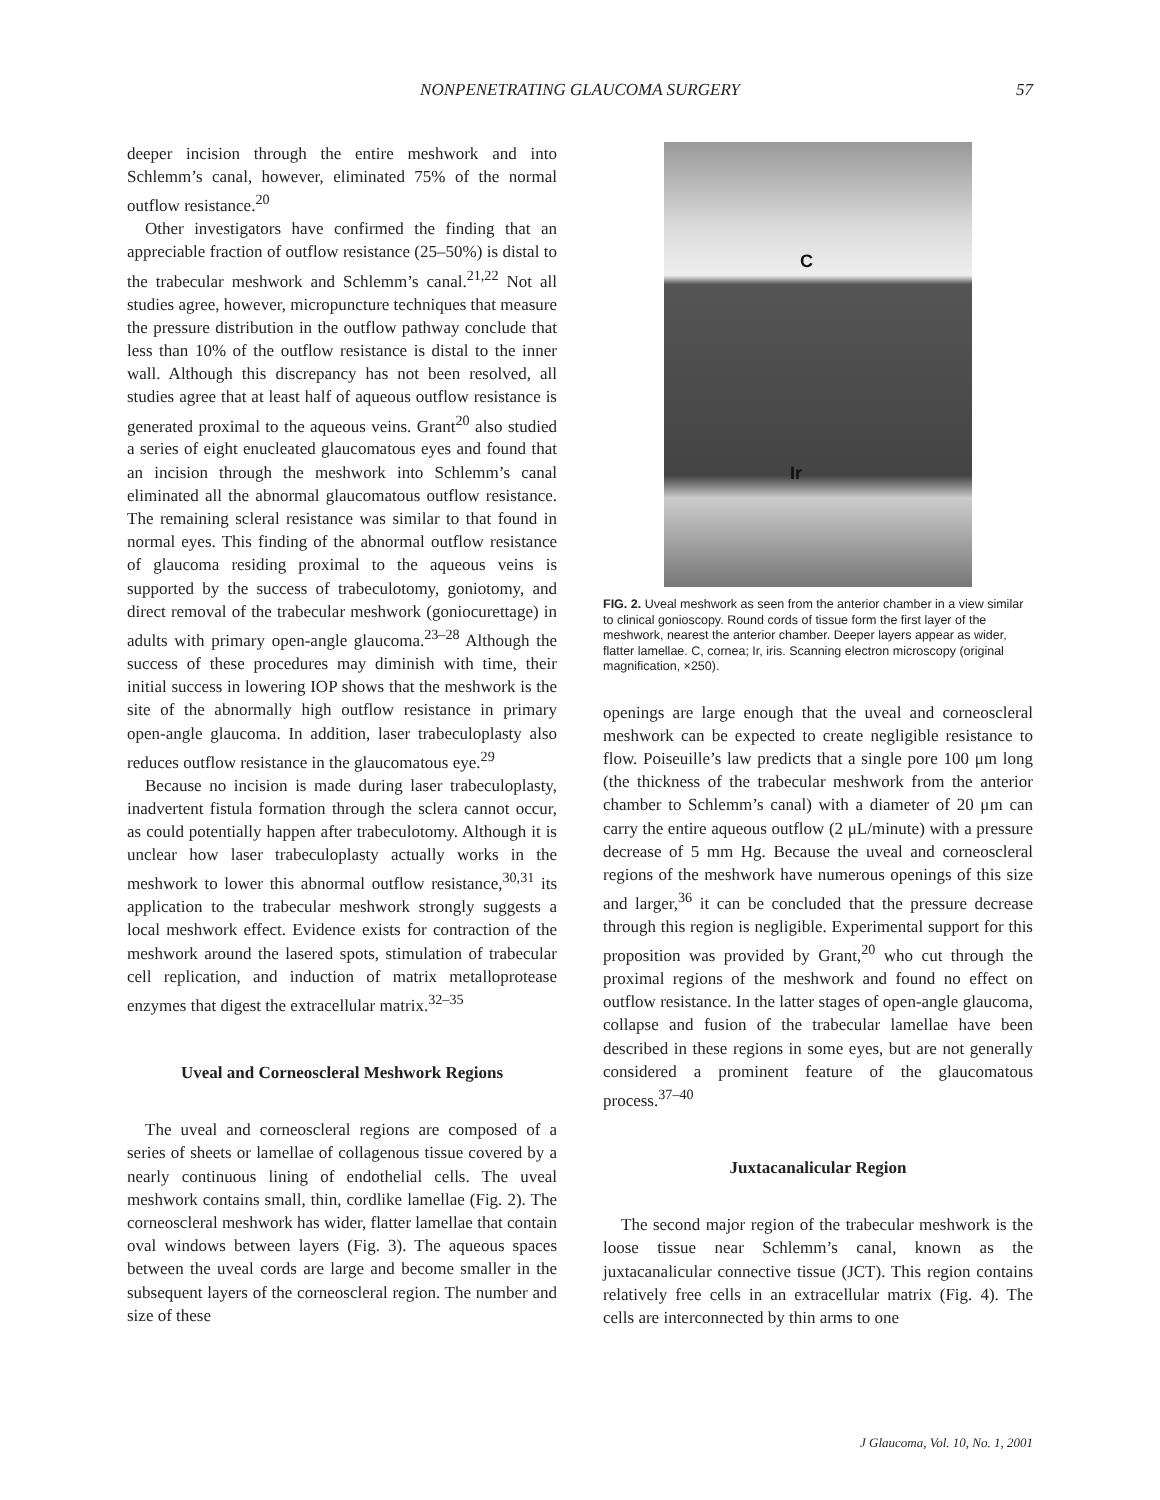NONPENETRATING GLAUCOMA SURGERY
57
deeper incision through the entire meshwork and into Schlemm’s canal, however, eliminated 75% of the normal outflow resistance.<sup>20</sup>
Other investigators have confirmed the finding that an appreciable fraction of outflow resistance (25–50%) is distal to the trabecular meshwork and Schlemm’s canal.<sup>21,22</sup> Not all studies agree, however, micropuncture techniques that measure the pressure distribution in the outflow pathway conclude that less than 10% of the outflow resistance is distal to the inner wall. Although this discrepancy has not been resolved, all studies agree that at least half of aqueous outflow resistance is generated proximal to the aqueous veins. Grant<sup>20</sup> also studied a series of eight enucleated glaucomatous eyes and found that an incision through the meshwork into Schlemm’s canal eliminated all the abnormal glaucomatous outflow resistance. The remaining scleral resistance was similar to that found in normal eyes. This finding of the abnormal outflow resistance of glaucoma residing proximal to the aqueous veins is supported by the success of trabeculotomy, goniotomy, and direct removal of the trabecular meshwork (goniocurettage) in adults with primary open-angle glaucoma.<sup>23–28</sup> Although the success of these procedures may diminish with time, their initial success in lowering IOP shows that the meshwork is the site of the abnormally high outflow resistance in primary open-angle glaucoma. In addition, laser trabeculoplasty also reduces outflow resistance in the glaucomatous eye.<sup>29</sup>
Because no incision is made during laser trabeculoplasty, inadvertent fistula formation through the sclera cannot occur, as could potentially happen after trabeculotomy. Although it is unclear how laser trabeculoplasty actually works in the meshwork to lower this abnormal outflow resistance,<sup>30,31</sup> its application to the trabecular meshwork strongly suggests a local meshwork effect. Evidence exists for contraction of the meshwork around the lasered spots, stimulation of trabecular cell replication, and induction of matrix metalloprotease enzymes that digest the extracellular matrix.<sup>32–35</sup>
Uveal and Corneoscleral Meshwork Regions
The uveal and corneoscleral regions are composed of a series of sheets or lamellae of collagenous tissue covered by a nearly continuous lining of endothelial cells. The uveal meshwork contains small, thin, cordlike lamellae (Fig. 2). The corneoscleral meshwork has wider, flatter lamellae that contain oval windows between layers (Fig. 3). The aqueous spaces between the uveal cords are large and become smaller in the subsequent layers of the corneoscleral region. The number and size of these
C
Ir
FIG. 2. Uveal meshwork as seen from the anterior chamber in a view similar to clinical gonioscopy. Round cords of tissue form the first layer of the meshwork, nearest the anterior chamber. Deeper layers appear as wider, flatter lamellae. C, cornea; Ir, iris. Scanning electron microscopy (original magnification, ×250).
openings are large enough that the uveal and corneoscleral meshwork can be expected to create negligible resistance to flow. Poiseuille’s law predicts that a single pore 100 μm long (the thickness of the trabecular meshwork from the anterior chamber to Schlemm’s canal) with a diameter of 20 μm can carry the entire aqueous outflow (2 μL/minute) with a pressure decrease of 5 mm Hg. Because the uveal and corneoscleral regions of the meshwork have numerous openings of this size and larger,<sup>36</sup> it can be concluded that the pressure decrease through this region is negligible. Experimental support for this proposition was provided by Grant,<sup>20</sup> who cut through the proximal regions of the meshwork and found no effect on outflow resistance. In the latter stages of open-angle glaucoma, collapse and fusion of the trabecular lamellae have been described in these regions in some eyes, but are not generally considered a prominent feature of the glaucomatous process.<sup>37–40</sup>
Juxtacanalicular Region
The second major region of the trabecular meshwork is the loose tissue near Schlemm’s canal, known as the juxtacanalicular connective tissue (JCT). This region contains relatively free cells in an extracellular matrix (Fig. 4). The cells are interconnected by thin arms to one
J Glaucoma, Vol. 10, No. 1, 2001